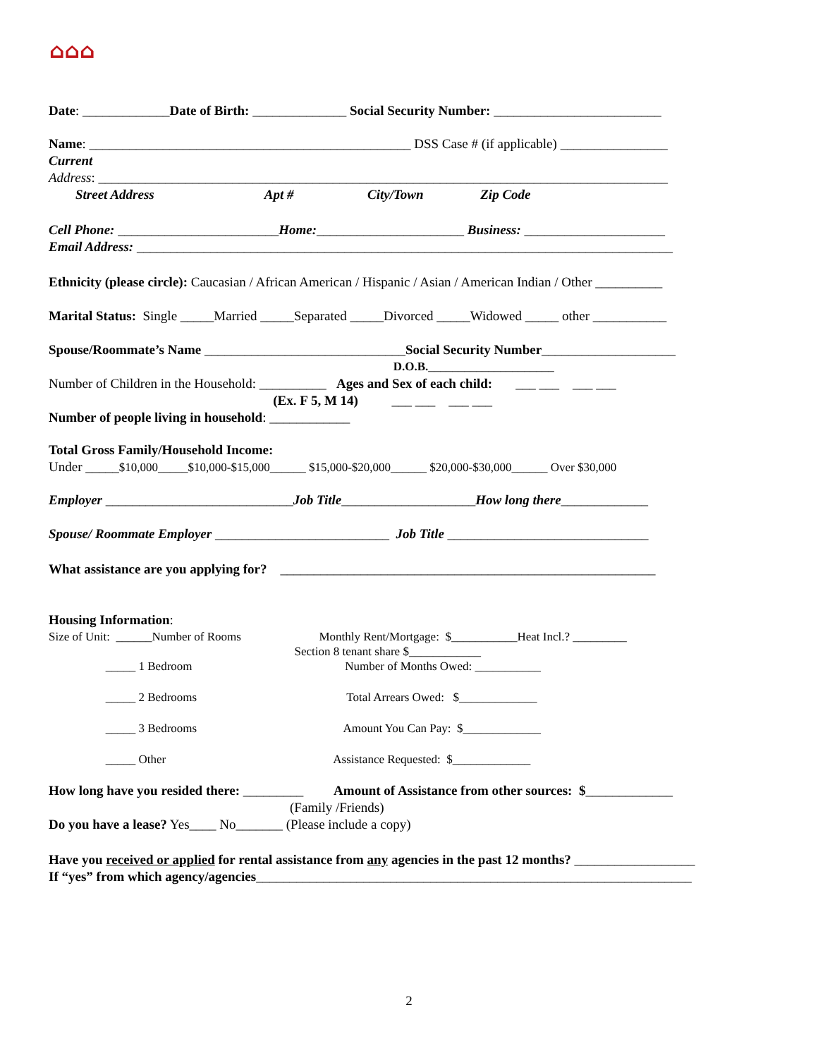⌂⌂⌂
Date: _____________Date of Birth: ______________ Social Security Number: _________________________
Name: ________________________________________________ DSS Case # (if applicable) ________________
Current
Address: _____________________________________________________________________________________
Street Address Apt # City/Town Zip Code
Cell Phone: ________________________Home:______________________ Business: _____________________
Email Address: ________________________________________________________________________________
Ethnicity (please circle): Caucasian / African American / Hispanic / Asian / American Indian / Other __________
Marital Status: Single _____Married _____Separated _____Divorced _____Widowed _____ other ___________
Spouse/Roommate’s Name ______________________________Social Security Number____________________
D.O.B._____________________
Number of Children in the Household: __________ Ages and Sex of each child: ___ ___ ___ ___
(Ex. F 5, M 14) ___ ___ ___ ___
Number of people living in household: ____________
Total Gross Family/Household Income:
Under _____$10,000_____$10,000-$15,000______ $15,000-$20,000______ $20,000-$30,000______ Over $30,000
Employer ____________________________Job Title____________________How long there_____________
Spouse/ Roommate Employer __________________________ Job Title ______________________________
What assistance are you applying for? ________________________________________________________
Housing Information:
Size of Unit: ______Number of Rooms Monthly Rent/Mortgage: $___________Heat Incl.? _________
Section 8 tenant share $____________
_____ 1 Bedroom Number of Months Owed: ___________
_____ 2 Bedrooms Total Arrears Owed: $_____________
_____ 3 Bedrooms Amount You Can Pay: $_____________
_____ Other Assistance Requested: $_____________
How long have you resided there: _________ Amount of Assistance from other sources: $_____________
(Family /Friends)
Do you have a lease? Yes____ No_______ (Please include a copy)
Have you received or applied for rental assistance from any agencies in the past 12 months? __________________
If “yes” from which agency/agencies_________________________________________________________________
2